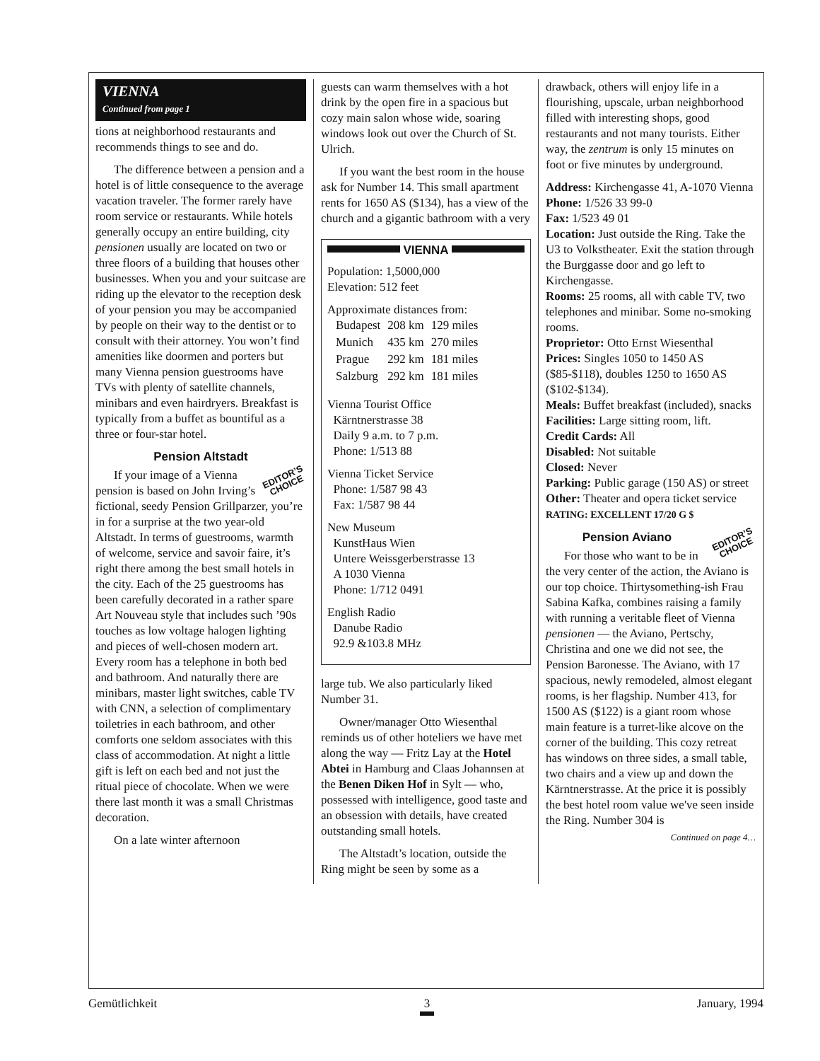VIENNA
Continued from page 1
tions at neighborhood restaurants and recommends things to see and do.
The difference between a pension and a hotel is of little consequence to the average vacation traveler. The former rarely have room service or restaurants. While hotels generally occupy an entire building, city pensionen usually are located on two or three floors of a building that houses other businesses. When you and your suitcase are riding up the elevator to the reception desk of your pension you may be accompanied by people on their way to the dentist or to consult with their attorney. You won’t find amenities like doormen and porters but many Vienna pension guestrooms have TVs with plenty of satellite channels, minibars and even hairdryers. Breakfast is typically from a buffet as bountiful as a three or four-star hotel.
Pension Altstadt
EDITOR’S
CHOICE
If your image of a Vienna pension is based on John Irving’s fictional, seedy Pension Grillparzer, you’re in for a surprise at the two year-old Altstadt. In terms of guestrooms, warmth of welcome, service and savoir faire, it’s right there among the best small hotels in the city. Each of the 25 guestrooms has been carefully decorated in a rather spare Art Nouveau style that includes such ’90s touches as low voltage halogen lighting and pieces of well-chosen modern art. Every room has a telephone in both bed and bathroom. And naturally there are minibars, master light switches, cable TV with CNN, a selection of complimentary toiletries in each bathroom, and other comforts one seldom associates with this class of accommodation. At night a little gift is left on each bed and not just the ritual piece of chocolate. When we were there last month it was a small Christmas decoration.
On a late winter afternoon
guests can warm themselves with a hot drink by the open fire in a spacious but cozy main salon whose wide, soaring windows look out over the Church of St. Ulrich.
If you want the best room in the house ask for Number 14. This small apartment rents for 1650 AS ($134), has a view of the church and a gigantic bathroom with a very
VIENNA
Population: 1,5000,000
Elevation: 512 feet
Approximate distances from:
| Budapest | 208 km | 129 miles |
| Munich | 435 km | 270 miles |
| Prague | 292 km | 181 miles |
| Salzburg | 292 km | 181 miles |
Vienna Tourist Office
Kärntnerstrasse 38
Daily 9 a.m. to 7 p.m.
Phone: 1/513 88
Vienna Ticket Service
Phone: 1/587 98 43
Fax: 1/587 98 44
New Museum
KunstHaus Wien
Untere Weissgerberstrasse 13
A 1030 Vienna
Phone: 1/712 0491
English Radio
Danube Radio
92.9 &103.8 MHz
large tub. We also particularly liked Number 31.
Owner/manager Otto Wiesenthal reminds us of other hoteliers we have met along the way — Fritz Lay at the Hotel Abtei in Hamburg and Claas Johannsen at the Benen Diken Hof in Sylt — who, possessed with intelligence, good taste and an obsession with details, have created outstanding small hotels.
The Altstadt’s location, outside the Ring might be seen by some as a
drawback, others will enjoy life in a flourishing, upscale, urban neighborhood filled with interesting shops, good restaurants and not many tourists. Either way, the zentrum is only 15 minutes on foot or five minutes by underground.
Address: Kirchengasse 41, A-1070 Vienna
Phone: 1/526 33 99-0
Fax: 1/523 49 01
Location: Just outside the Ring. Take the U3 to Volkstheater. Exit the station through the Burggasse door and go left to Kirchengasse.
Rooms: 25 rooms, all with cable TV, two telephones and minibar. Some no-smoking rooms.
Proprietor: Otto Ernst Wiesenthal
Prices: Singles 1050 to 1450 AS ($85-$118), doubles 1250 to 1650 AS ($102-$134).
Meals: Buffet breakfast (included), snacks
Facilities: Large sitting room, lift.
Credit Cards: All
Disabled: Not suitable
Closed: Never
Parking: Public garage (150 AS) or street
Other: Theater and opera ticket service
RATING: EXCELLENT 17/20 G $
EDITOR’S
CHOICE
Pension Aviano
For those who want to be in the very center of the action, the Aviano is our top choice. Thirtysomething-ish Frau Sabina Kafka, combines raising a family with running a veritable fleet of Vienna pensionen — the Aviano, Pertschy, Christina and one we did not see, the Pension Baronesse. The Aviano, with 17 spacious, newly remodeled, almost elegant rooms, is her flagship. Number 413, for 1500 AS ($122) is a giant room whose main feature is a turret-like alcove on the corner of the building. This cozy retreat has windows on three sides, a small table, two chairs and a view up and down the Kärntnerstrasse. At the price it is possibly the best hotel room value we've seen inside the Ring. Number 304 is
Continued on page 4…
Gemütlichkeit 3 January, 1994